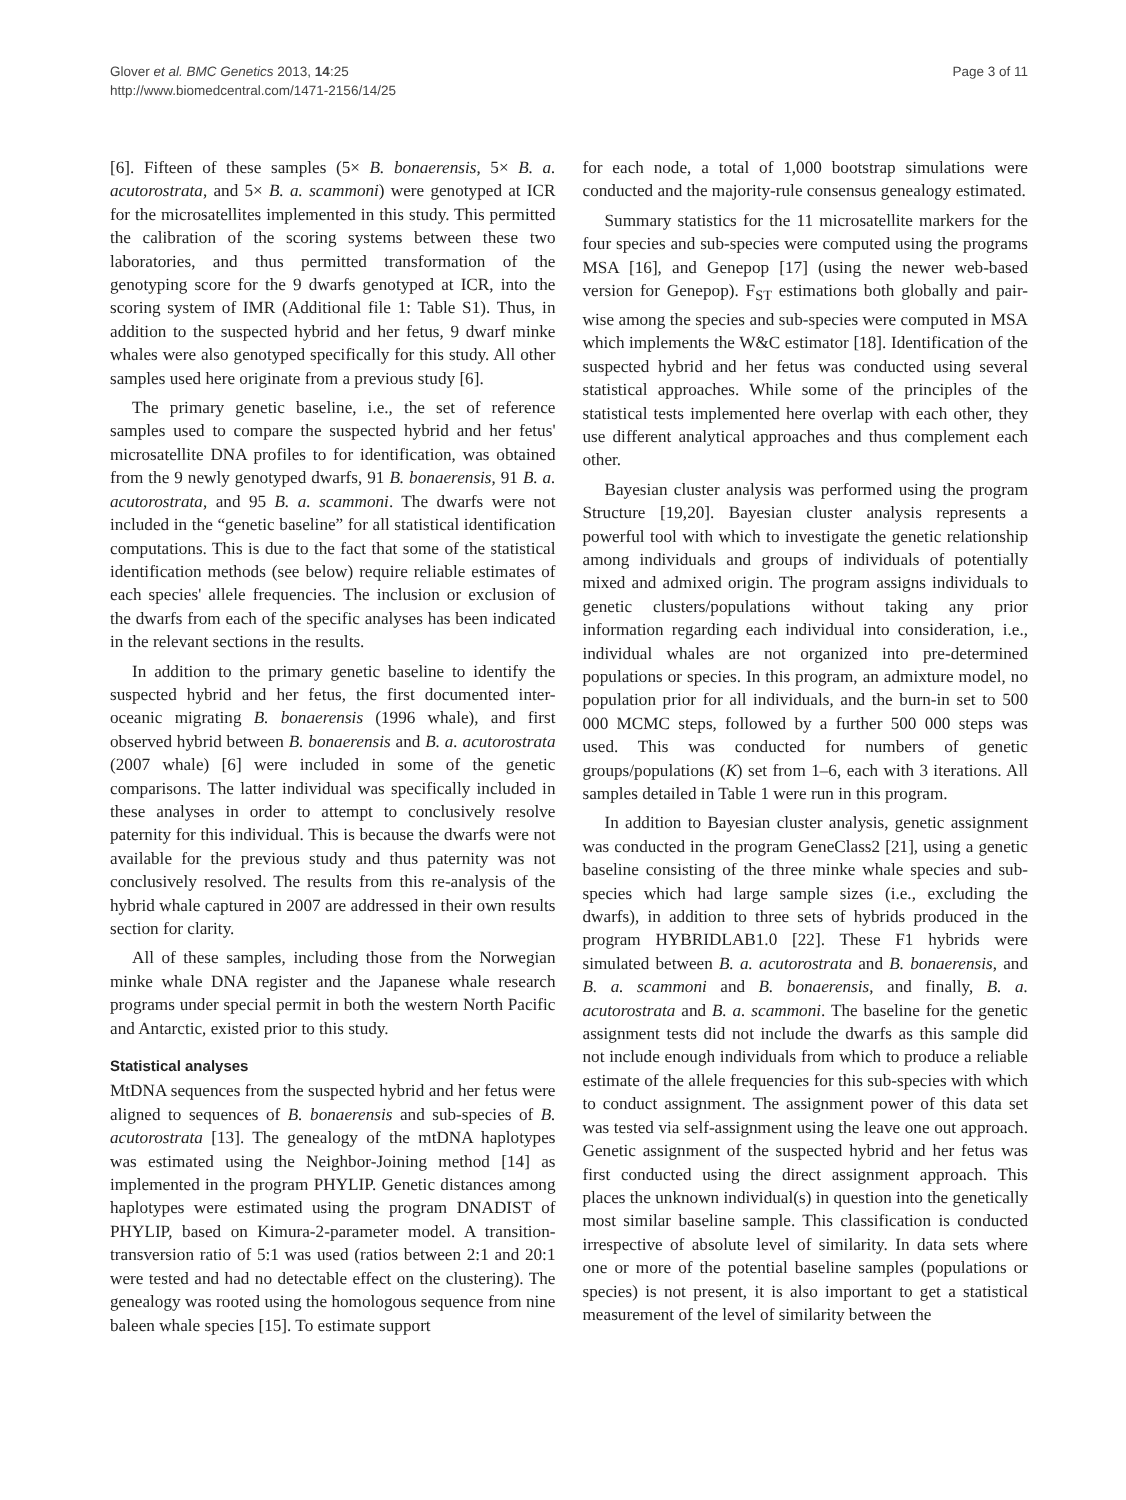Glover et al. BMC Genetics 2013, 14:25
http://www.biomedcentral.com/1471-2156/14/25
Page 3 of 11
[6]. Fifteen of these samples (5× B. bonaerensis, 5× B. a. acutorostrata, and 5× B. a. scammoni) were genotyped at ICR for the microsatellites implemented in this study. This permitted the calibration of the scoring systems between these two laboratories, and thus permitted transformation of the genotyping score for the 9 dwarfs genotyped at ICR, into the scoring system of IMR (Additional file 1: Table S1). Thus, in addition to the suspected hybrid and her fetus, 9 dwarf minke whales were also genotyped specifically for this study. All other samples used here originate from a previous study [6].
The primary genetic baseline, i.e., the set of reference samples used to compare the suspected hybrid and her fetus' microsatellite DNA profiles to for identification, was obtained from the 9 newly genotyped dwarfs, 91 B. bonaerensis, 91 B. a. acutorostrata, and 95 B. a. scammoni. The dwarfs were not included in the “genetic baseline” for all statistical identification computations. This is due to the fact that some of the statistical identification methods (see below) require reliable estimates of each species' allele frequencies. The inclusion or exclusion of the dwarfs from each of the specific analyses has been indicated in the relevant sections in the results.
In addition to the primary genetic baseline to identify the suspected hybrid and her fetus, the first documented inter-oceanic migrating B. bonaerensis (1996 whale), and first observed hybrid between B. bonaerensis and B. a. acutorostrata (2007 whale) [6] were included in some of the genetic comparisons. The latter individual was specifically included in these analyses in order to attempt to conclusively resolve paternity for this individual. This is because the dwarfs were not available for the previous study and thus paternity was not conclusively resolved. The results from this re-analysis of the hybrid whale captured in 2007 are addressed in their own results section for clarity.
All of these samples, including those from the Norwegian minke whale DNA register and the Japanese whale research programs under special permit in both the western North Pacific and Antarctic, existed prior to this study.
Statistical analyses
MtDNA sequences from the suspected hybrid and her fetus were aligned to sequences of B. bonaerensis and sub-species of B. acutorostrata [13]. The genealogy of the mtDNA haplotypes was estimated using the Neighbor-Joining method [14] as implemented in the program PHYLIP. Genetic distances among haplotypes were estimated using the program DNADIST of PHYLIP, based on Kimura-2-parameter model. A transition-transversion ratio of 5:1 was used (ratios between 2:1 and 20:1 were tested and had no detectable effect on the clustering). The genealogy was rooted using the homologous sequence from nine baleen whale species [15]. To estimate support
for each node, a total of 1,000 bootstrap simulations were conducted and the majority-rule consensus genealogy estimated.
Summary statistics for the 11 microsatellite markers for the four species and sub-species were computed using the programs MSA [16], and Genepop [17] (using the newer web-based version for Genepop). F<sub>ST</sub> estimations both globally and pair-wise among the species and sub-species were computed in MSA which implements the W&C estimator [18]. Identification of the suspected hybrid and her fetus was conducted using several statistical approaches. While some of the principles of the statistical tests implemented here overlap with each other, they use different analytical approaches and thus complement each other.
Bayesian cluster analysis was performed using the program Structure [19,20]. Bayesian cluster analysis represents a powerful tool with which to investigate the genetic relationship among individuals and groups of individuals of potentially mixed and admixed origin. The program assigns individuals to genetic clusters/populations without taking any prior information regarding each individual into consideration, i.e., individual whales are not organized into pre-determined populations or species. In this program, an admixture model, no population prior for all individuals, and the burn-in set to 500 000 MCMC steps, followed by a further 500 000 steps was used. This was conducted for numbers of genetic groups/populations (K) set from 1–6, each with 3 iterations. All samples detailed in Table 1 were run in this program.
In addition to Bayesian cluster analysis, genetic assignment was conducted in the program GeneClass2 [21], using a genetic baseline consisting of the three minke whale species and sub-species which had large sample sizes (i.e., excluding the dwarfs), in addition to three sets of hybrids produced in the program HYBRIDLAB1.0 [22]. These F1 hybrids were simulated between B. a. acutorostrata and B. bonaerensis, and B. a. scammoni and B. bonaerensis, and finally, B. a. acutorostrata and B. a. scammoni. The baseline for the genetic assignment tests did not include the dwarfs as this sample did not include enough individuals from which to produce a reliable estimate of the allele frequencies for this sub-species with which to conduct assignment. The assignment power of this data set was tested via self-assignment using the leave one out approach. Genetic assignment of the suspected hybrid and her fetus was first conducted using the direct assignment approach. This places the unknown individual(s) in question into the genetically most similar baseline sample. This classification is conducted irrespective of absolute level of similarity. In data sets where one or more of the potential baseline samples (populations or species) is not present, it is also important to get a statistical measurement of the level of similarity between the